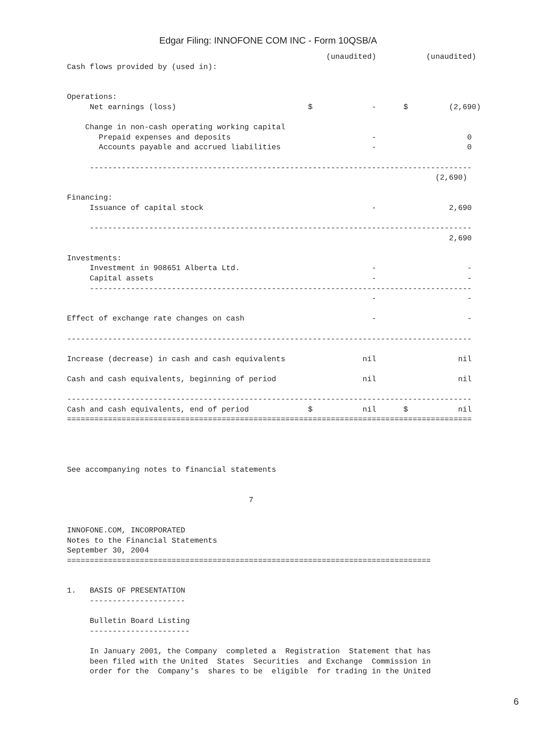Edgar Filing: INNOFONE COM INC - Form 10QSB/A
                                                         (unaudited)           (unaudited)
Cash flows provided by (used in):


Operations:
     Net earnings (loss)                             $             -      $         (2,690)

    Change in non-cash operating working capital
       Prepaid expenses and deposits                               -                    0
       Accounts payable and accrued liabilities                    -                    0

     ------------------------------------------------------------------------------------
                                                                                 (2,690)

Financing:
     Issuance of capital stock                                     -                2,690

     ------------------------------------------------------------------------------------
                                                                                    2,690

Investments:
     Investment in 908651 Alberta Ltd.                             -                    -
     Capital assets                                                -                    -
     ------------------------------------------------------------------------------------
                                                                   -                    -

Effect of exchange rate changes on cash                            -                    -

-----------------------------------------------------------------------------------------

Increase (decrease) in cash and cash equivalents                 nil                  nil

Cash and cash equivalents, beginning of period                   nil                  nil

-----------------------------------------------------------------------------------------
Cash and cash equivalents, end of period             $           nil      $           nil
=========================================================================================




See accompanying notes to financial statements


                                        7


INNOFONE.COM, INCORPORATED
Notes to the Financial Statements
September 30, 2004
================================================================================


1.   BASIS OF PRESENTATION
     ---------------------

     Bulletin Board Listing
     ----------------------

     In January 2001, the Company  completed a  Registration  Statement that has
     been filed with the United  States  Securities  and Exchange  Commission in
     order for the  Company's  shares to be  eligible  for trading in the United
6